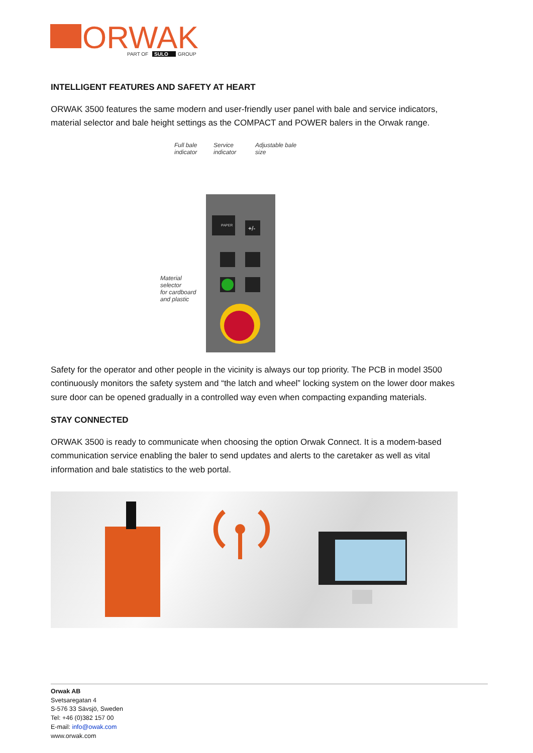ORWAK
PART OF
SULO
GROUP
INTELLIGENT FEATURES AND SAFETY AT HEART
ORWAK 3500 features the same modern and user-friendly user panel with bale and service indicators, material selector and bale height settings as the COMPACT and POWER balers in the Orwak range.
Full bale
indicator
Service
indicator
Adjustable bale
size
Material
selector
for cardboard
and plastic
PAPER
+/-
Safety for the operator and other people in the vicinity is always our top priority. The PCB in model 3500 continuously monitors the safety system and “the latch and wheel” locking system on the lower door makes sure door can be opened gradually in a controlled way even when compacting expanding materials.
STAY CONNECTED
ORWAK 3500 is ready to communicate when choosing the option Orwak Connect. It is a modem-based communication service enabling the baler to send updates and alerts to the caretaker as well as vital information and bale statistics to the web portal.
Orwak AB
Svetsaregatan 4
S-576 33 Sävsjö, Sweden
Tel: +46 (0)382 157 00
E-mail: info@owak.com
www.orwak.com